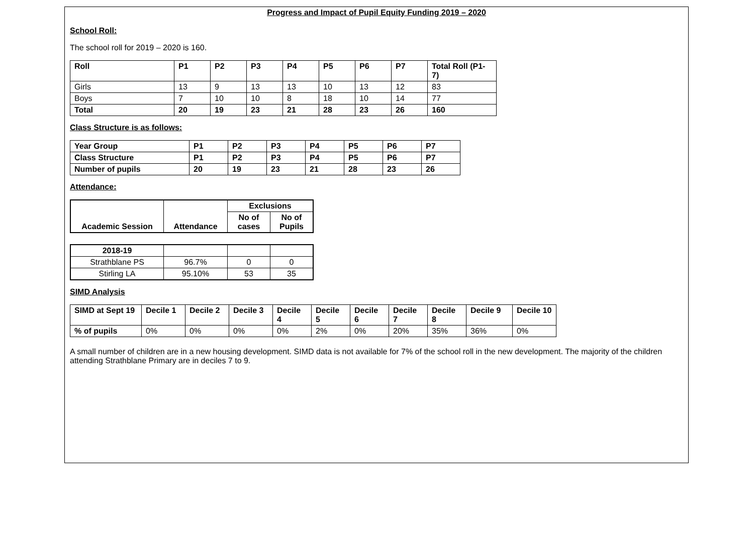Progress and Impact of Pupil Equity Funding 2019 – 2020
School Roll:
The school roll for 2019 – 2020 is 160.
| Roll | P1 | P2 | P3 | P4 | P5 | P6 | P7 | Total Roll (P1-7) |
| --- | --- | --- | --- | --- | --- | --- | --- | --- |
| Girls | 13 | 9 | 13 | 13 | 10 | 13 | 12 | 83 |
| Boys | 7 | 10 | 10 | 8 | 18 | 10 | 14 | 77 |
| Total | 20 | 19 | 23 | 21 | 28 | 23 | 26 | 160 |
Class Structure is as follows:
| Year Group | P1 | P2 | P3 | P4 | P5 | P6 | P7 |
| --- | --- | --- | --- | --- | --- | --- | --- |
| Class Structure | P1 | P2 | P3 | P4 | P5 | P6 | P7 |
| Number of pupils | 20 | 19 | 23 | 21 | 28 | 23 | 26 |
Attendance:
| Academic Session | Attendance | Exclusions | |
| --- | --- | --- | --- |
| | | No of cases | No of Pupils |
| 2018-19 | | | |
| Strathblane PS | 96.7% | 0 | 0 |
| Stirling LA | 95.10% | 53 | 35 |
SIMD Analysis
| SIMD at Sept 19 | Decile 1 | Decile 2 | Decile 3 | Decile 4 | Decile 5 | Decile 6 | Decile 7 | Decile 8 | Decile 9 | Decile 10 |
| --- | --- | --- | --- | --- | --- | --- | --- | --- | --- | --- |
| % of pupils | 0% | 0% | 0% | 0% | 2% | 0% | 20% | 35% | 36% | 0% |
A small number of children are in a new housing development. SIMD data is not available for 7% of the school roll in the new development. The majority of the children attending Strathblane Primary are in deciles 7 to 9.